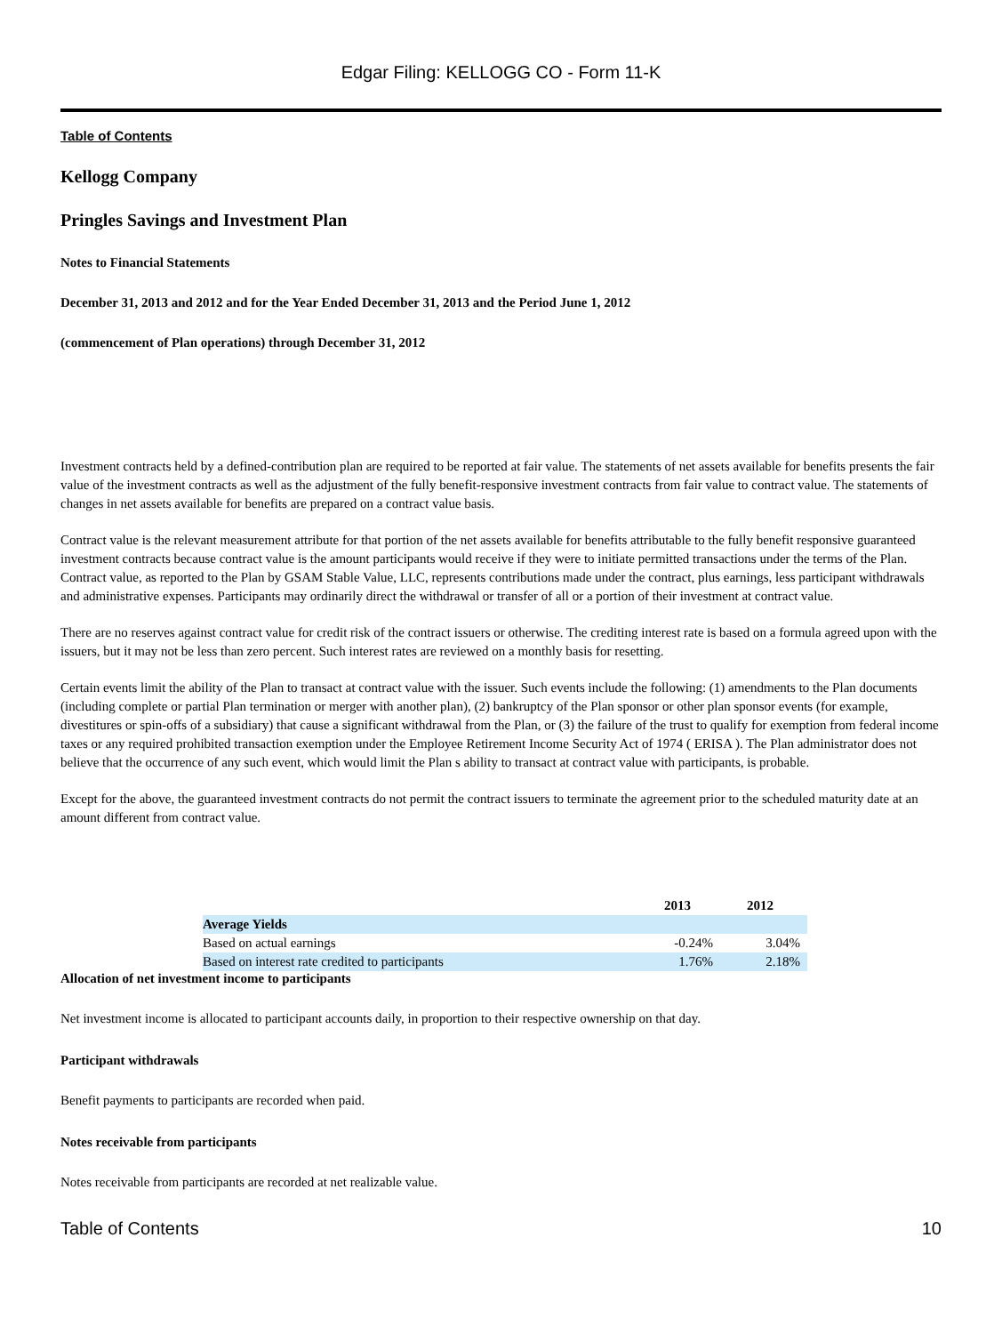Edgar Filing: KELLOGG CO - Form 11-K
Table of Contents
Kellogg Company
Pringles Savings and Investment Plan
Notes to Financial Statements
December 31, 2013 and 2012 and for the Year Ended December 31, 2013 and the Period June 1, 2012
(commencement of Plan operations) through December 31, 2012
Investment contracts held by a defined-contribution plan are required to be reported at fair value. The statements of net assets available for benefits presents the fair value of the investment contracts as well as the adjustment of the fully benefit-responsive investment contracts from fair value to contract value. The statements of changes in net assets available for benefits are prepared on a contract value basis.
Contract value is the relevant measurement attribute for that portion of the net assets available for benefits attributable to the fully benefit responsive guaranteed investment contracts because contract value is the amount participants would receive if they were to initiate permitted transactions under the terms of the Plan. Contract value, as reported to the Plan by GSAM Stable Value, LLC, represents contributions made under the contract, plus earnings, less participant withdrawals and administrative expenses. Participants may ordinarily direct the withdrawal or transfer of all or a portion of their investment at contract value.
There are no reserves against contract value for credit risk of the contract issuers or otherwise. The crediting interest rate is based on a formula agreed upon with the issuers, but it may not be less than zero percent. Such interest rates are reviewed on a monthly basis for resetting.
Certain events limit the ability of the Plan to transact at contract value with the issuer. Such events include the following: (1) amendments to the Plan documents (including complete or partial Plan termination or merger with another plan), (2) bankruptcy of the Plan sponsor or other plan sponsor events (for example, divestitures or spin-offs of a subsidiary) that cause a significant withdrawal from the Plan, or (3) the failure of the trust to qualify for exemption from federal income taxes or any required prohibited transaction exemption under the Employee Retirement Income Security Act of 1974 ( ERISA ). The Plan administrator does not believe that the occurrence of any such event, which would limit the Plan s ability to transact at contract value with participants, is probable.
Except for the above, the guaranteed investment contracts do not permit the contract issuers to terminate the agreement prior to the scheduled maturity date at an amount different from contract value.
| | 2013 | 2012 |
| --- | --- | --- |
| Average Yields | | |
| Based on actual earnings | -0.24% | 3.04% |
| Based on interest rate credited to participants | 1.76% | 2.18% |
Allocation of net investment income to participants
Net investment income is allocated to participant accounts daily, in proportion to their respective ownership on that day.
Participant withdrawals
Benefit payments to participants are recorded when paid.
Notes receivable from participants
Notes receivable from participants are recorded at net realizable value.
Table of Contents 10